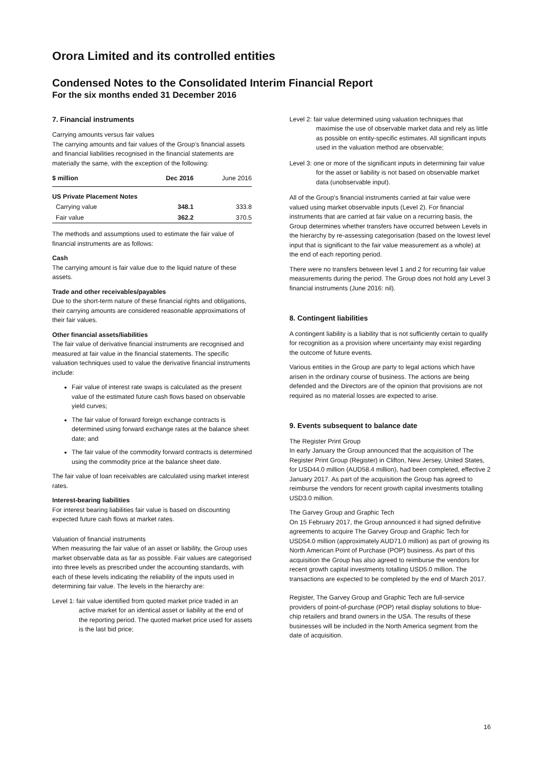Orora Limited and its controlled entities
Condensed Notes to the Consolidated Interim Financial Report
For the six months ended 31 December 2016
7. Financial instruments
Carrying amounts versus fair values
The carrying amounts and fair values of the Group’s financial assets and financial liabilities recognised in the financial statements are materially the same, with the exception of the following:
| $ million | Dec 2016 | June 2016 |
| --- | --- | --- |
| US Private Placement Notes | | |
| Carrying value | 348.1 | 333.8 |
| Fair value | 362.2 | 370.5 |
The methods and assumptions used to estimate the fair value of financial instruments are as follows:
Cash
The carrying amount is fair value due to the liquid nature of these assets.
Trade and other receivables/payables
Due to the short-term nature of these financial rights and obligations, their carrying amounts are considered reasonable approximations of their fair values.
Other financial assets/liabilities
The fair value of derivative financial instruments are recognised and measured at fair value in the financial statements. The specific valuation techniques used to value the derivative financial instruments include:
Fair value of interest rate swaps is calculated as the present value of the estimated future cash flows based on observable yield curves;
The fair value of forward foreign exchange contracts is determined using forward exchange rates at the balance sheet date; and
The fair value of the commodity forward contracts is determined using the commodity price at the balance sheet date.
The fair value of loan receivables are calculated using market interest rates.
Interest-bearing liabilities
For interest bearing liabilities fair value is based on discounting expected future cash flows at market rates.
Valuation of financial instruments
When measuring the fair value of an asset or liability, the Group uses market observable data as far as possible. Fair values are categorised into three levels as prescribed under the accounting standards, with each of these levels indicating the reliability of the inputs used in determining fair value. The levels in the hierarchy are:
Level 1: fair value identified from quoted market price traded in an active market for an identical asset or liability at the end of the reporting period. The quoted market price used for assets is the last bid price;
Level 2: fair value determined using valuation techniques that maximise the use of observable market data and rely as little as possible on entity-specific estimates. All significant inputs used in the valuation method are observable;
Level 3: one or more of the significant inputs in determining fair value for the asset or liability is not based on observable market data (unobservable input).
All of the Group’s financial instruments carried at fair value were valued using market observable inputs (Level 2). For financial instruments that are carried at fair value on a recurring basis, the Group determines whether transfers have occurred between Levels in the hierarchy by re-assessing categorisation (based on the lowest level input that is significant to the fair value measurement as a whole) at the end of each reporting period.
There were no transfers between level 1 and 2 for recurring fair value measurements during the period. The Group does not hold any Level 3 financial instruments (June 2016: nil).
8. Contingent liabilities
A contingent liability is a liability that is not sufficiently certain to qualify for recognition as a provision where uncertainty may exist regarding the outcome of future events.
Various entities in the Group are party to legal actions which have arisen in the ordinary course of business. The actions are being defended and the Directors are of the opinion that provisions are not required as no material losses are expected to arise.
9. Events subsequent to balance date
The Register Print Group
In early January the Group announced that the acquisition of The Register Print Group (Register) in Clifton, New Jersey, United States, for USD44.0 million (AUD58.4 million), had been completed, effective 2 January 2017. As part of the acquisition the Group has agreed to reimburse the vendors for recent growth capital investments totalling USD3.0 million.
The Garvey Group and Graphic Tech
On 15 February 2017, the Group announced it had signed definitive agreements to acquire The Garvey Group and Graphic Tech for USD54.0 million (approximately AUD71.0 million) as part of growing its North American Point of Purchase (POP) business. As part of this acquisition the Group has also agreed to reimburse the vendors for recent growth capital investments totalling USD5.0 million. The transactions are expected to be completed by the end of March 2017.
Register, The Garvey Group and Graphic Tech are full-service providers of point-of-purchase (POP) retail display solutions to blue-chip retailers and brand owners in the USA. The results of these businesses will be included in the North America segment from the date of acquisition.
16